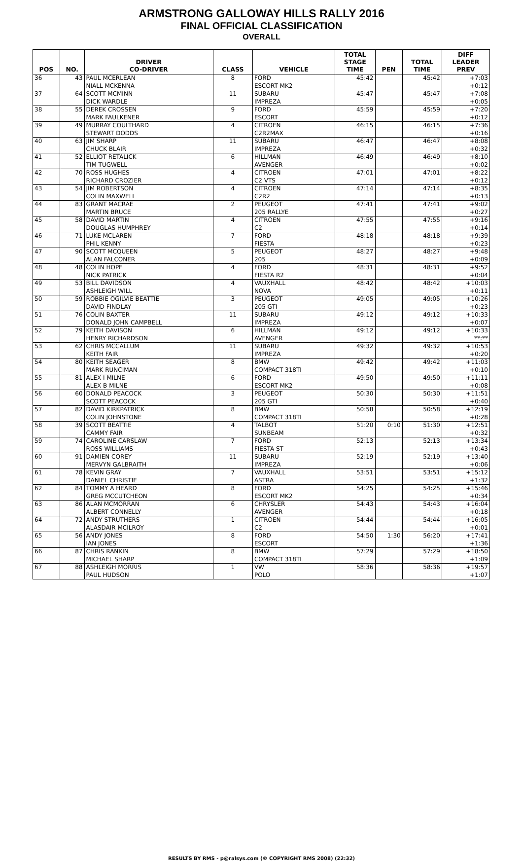ARMSTRONG GALLOWAY HILLS RALLY 2016
FINAL OFFICIAL CLASSIFICATION
OVERALL
| POS | NO. | DRIVER CO-DRIVER | CLASS | VEHICLE | TOTAL STAGE TIME | PEN | TOTAL TIME | DIFF LEADER PREV |
| --- | --- | --- | --- | --- | --- | --- | --- | --- |
| 36 | 43 | PAUL MCERLEAN | 8 | FORD | 45:42 | | 45:42 | +7:03 |
| | | NIALL MCKENNA | | ESCORT MK2 | | | | +0:12 |
| 37 | 64 | SCOTT MCMINN | 11 | SUBARU | 45:47 | | 45:47 | +7:08 |
| | | DICK WARDLE | | IMPREZA | | | | +0:05 |
| 38 | 55 | DEREK CROSSEN | 9 | FORD | 45:59 | | 45:59 | +7:20 |
| | | MARK FAULKENER | | ESCORT | | | | +0:12 |
| 39 | 49 | MURRAY COULTHARD | 4 | CITROEN | 46:15 | | 46:15 | +7:36 |
| | | STEWART DODDS | | C2R2MAX | | | | +0:16 |
| 40 | 63 | JIM SHARP | 11 | SUBARU | 46:47 | | 46:47 | +8:08 |
| | | CHUCK BLAIR | | IMPREZA | | | | +0:32 |
| 41 | 52 | ELLIOT RETALICK | 6 | HILLMAN | 46:49 | | 46:49 | +8:10 |
| | | TIM TUGWELL | | AVENGER | | | | +0:02 |
| 42 | 70 | ROSS HUGHES | 4 | CITROEN | 47:01 | | 47:01 | +8:22 |
| | | RICHARD CROZIER | | C2 VTS | | | | +0:12 |
| 43 | 54 | JIM ROBERTSON | 4 | CITROEN | 47:14 | | 47:14 | +8:35 |
| | | COLIN MAXWELL | | C2R2 | | | | +0:13 |
| 44 | 83 | GRANT MACRAE | 2 | PEUGEOT | 47:41 | | 47:41 | +9:02 |
| | | MARTIN BRUCE | | 205 RALLYE | | | | +0:27 |
| 45 | 58 | DAVID MARTIN | 4 | CITROEN | 47:55 | | 47:55 | +9:16 |
| | | DOUGLAS HUMPHREY | | C2 | | | | +0:14 |
| 46 | 71 | LUKE MCLAREN | 7 | FORD | 48:18 | | 48:18 | +9:39 |
| | | PHIL KENNY | | FIESTA | | | | +0:23 |
| 47 | 90 | SCOTT MCQUEEN | 5 | PEUGEOT | 48:27 | | 48:27 | +9:48 |
| | | ALAN FALCONER | | 205 | | | | +0:09 |
| 48 | 48 | COLIN HOPE | 4 | FORD | 48:31 | | 48:31 | +9:52 |
| | | NICK PATRICK | | FIESTA R2 | | | | +0:04 |
| 49 | 53 | BILL DAVIDSON | 4 | VAUXHALL | 48:42 | | 48:42 | +10:03 |
| | | ASHLEIGH WILL | | NOVA | | | | +0:11 |
| 50 | 59 | ROBBIE OGILVIE BEATTIE | 3 | PEUGEOT | 49:05 | | 49:05 | +10:26 |
| | | DAVID FINDLAY | | 205 GTI | | | | +0:23 |
| 51 | 76 | COLIN BAXTER | 11 | SUBARU | 49:12 | | 49:12 | +10:33 |
| | | DONALD JOHN CAMPBELL | | IMPREZA | | | | +0:07 |
| 52 | 79 | KEITH DAVISON | 6 | HILLMAN | 49:12 | | 49:12 | +10:33 |
| | | HENRY RICHARDSON | | AVENGER | | | | **:** |
| 53 | 62 | CHRIS MCCALLUM | 11 | SUBARU | 49:32 | | 49:32 | +10:53 |
| | | KEITH FAIR | | IMPREZA | | | | +0:20 |
| 54 | 80 | KEITH SEAGER | 8 | BMW | 49:42 | | 49:42 | +11:03 |
| | | MARK RUNCIMAN | | COMPACT 318TI | | | | +0:10 |
| 55 | 81 | ALEX I MILNE | 6 | FORD | 49:50 | | 49:50 | +11:11 |
| | | ALEX B MILNE | | ESCORT MK2 | | | | +0:08 |
| 56 | 60 | DONALD PEACOCK | 3 | PEUGEOT | 50:30 | | 50:30 | +11:51 |
| | | SCOTT PEACOCK | | 205 GTI | | | | +0:40 |
| 57 | 82 | DAVID KIRKPATRICK | 8 | BMW | 50:58 | | 50:58 | +12:19 |
| | | COLIN JOHNSTONE | | COMPACT 318TI | | | | +0:28 |
| 58 | 39 | SCOTT BEATTIE | 4 | TALBOT | 51:20 | 0:10 | 51:30 | +12:51 |
| | | CAMMY FAIR | | SUNBEAM | | | | +0:32 |
| 59 | 74 | CAROLINE CARSLAW | 7 | FORD | 52:13 | | 52:13 | +13:34 |
| | | ROSS WILLIAMS | | FIESTA ST | | | | +0:43 |
| 60 | 91 | DAMIEN COREY | 11 | SUBARU | 52:19 | | 52:19 | +13:40 |
| | | MERVYN GALBRAITH | | IMPREZA | | | | +0:06 |
| 61 | 78 | KEVIN GRAY | 7 | VAUXHALL | 53:51 | | 53:51 | +15:12 |
| | | DANIEL CHRISTIE | | ASTRA | | | | +1:32 |
| 62 | 84 | TOMMY A HEARD | 8 | FORD | 54:25 | | 54:25 | +15:46 |
| | | GREG MCCUTCHEON | | ESCORT MK2 | | | | +0:34 |
| 63 | 86 | ALAN MCMORRAN | 6 | CHRYSLER | 54:43 | | 54:43 | +16:04 |
| | | ALBERT CONNELLY | | AVENGER | | | | +0:18 |
| 64 | 72 | ANDY STRUTHERS | 1 | CITROEN | 54:44 | | 54:44 | +16:05 |
| | | ALASDAIR MCILROY | | C2 | | | | +0:01 |
| 65 | 56 | ANDY JONES | 8 | FORD | 54:50 | 1:30 | 56:20 | +17:41 |
| | | IAN JONES | | ESCORT | | | | +1:36 |
| 66 | 87 | CHRIS RANKIN | 8 | BMW | 57:29 | | 57:29 | +18:50 |
| | | MICHAEL SHARP | | COMPACT 318TI | | | | +1:09 |
| 67 | 88 | ASHLEIGH MORRIS | 1 | VW | 58:36 | | 58:36 | +19:57 |
| | | PAUL HUDSON | | POLO | | | | +1:07 |
RESULTS BY RMS - p@ralsys.com (© COPYRIGHT RMS 2008) (22:32)